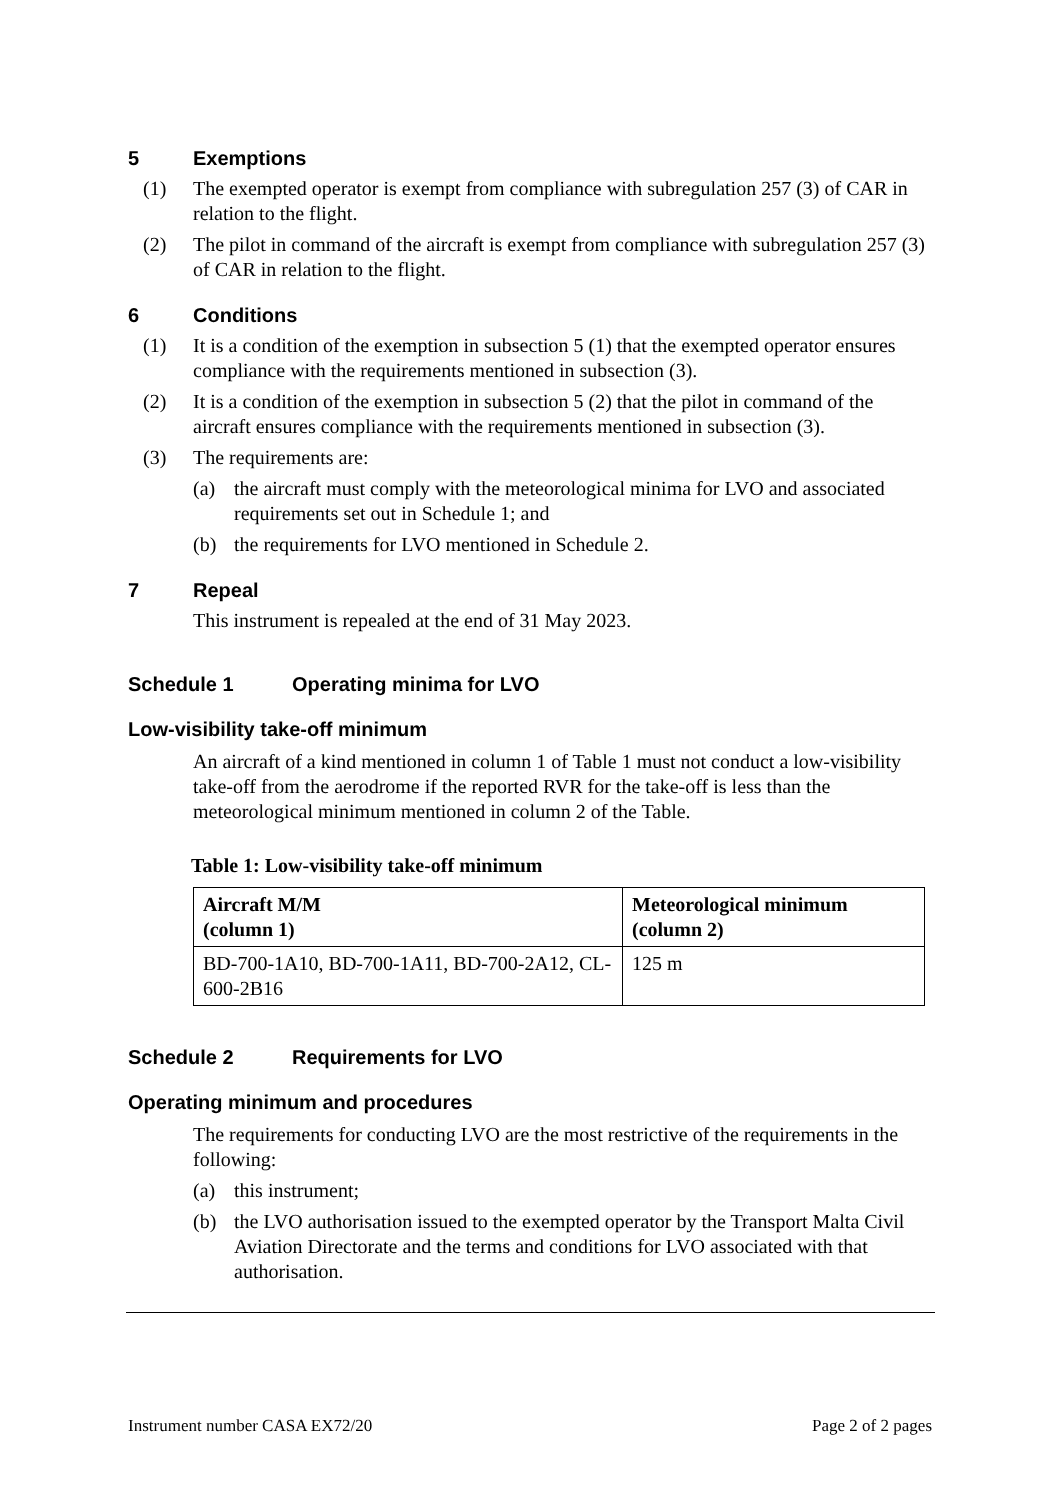5 Exemptions
(1) The exempted operator is exempt from compliance with subregulation 257 (3) of CAR in relation to the flight.
(2) The pilot in command of the aircraft is exempt from compliance with subregulation 257 (3) of CAR in relation to the flight.
6 Conditions
(1) It is a condition of the exemption in subsection 5 (1) that the exempted operator ensures compliance with the requirements mentioned in subsection (3).
(2) It is a condition of the exemption in subsection 5 (2) that the pilot in command of the aircraft ensures compliance with the requirements mentioned in subsection (3).
(3) The requirements are:
(a) the aircraft must comply with the meteorological minima for LVO and associated requirements set out in Schedule 1; and
(b) the requirements for LVO mentioned in Schedule 2.
7 Repeal
This instrument is repealed at the end of 31 May 2023.
Schedule 1 Operating minima for LVO
Low-visibility take-off minimum
An aircraft of a kind mentioned in column 1 of Table 1 must not conduct a low-visibility take-off from the aerodrome if the reported RVR for the take-off is less than the meteorological minimum mentioned in column 2 of the Table.
Table 1: Low-visibility take-off minimum
| Aircraft M/M (column 1) | Meteorological minimum (column 2) |
| --- | --- |
| BD-700-1A10, BD-700-1A11, BD-700-2A12, CL-600-2B16 | 125 m |
Schedule 2 Requirements for LVO
Operating minimum and procedures
The requirements for conducting LVO are the most restrictive of the requirements in the following:
(a) this instrument;
(b) the LVO authorisation issued to the exempted operator by the Transport Malta Civil Aviation Directorate and the terms and conditions for LVO associated with that authorisation.
Instrument number CASA EX72/20 Page 2 of 2 pages